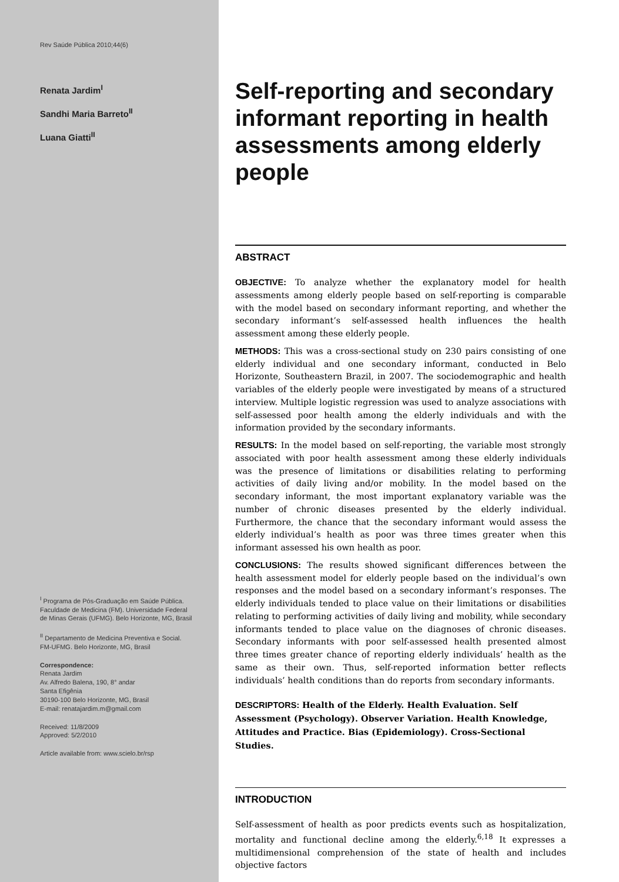Rev Saúde Pública 2010;44(6)
Renata Jardim<sup>I</sup>
Sandhi Maria Barreto<sup>II</sup>
Luana Giatti<sup>II</sup>
<sup>I</sup> Programa de Pós-Graduação em Saúde Pública. Faculdade de Medicina (FM). Universidade Federal de Minas Gerais (UFMG). Belo Horizonte, MG, Brasil
<sup>II</sup> Departamento de Medicina Preventiva e Social. FM-UFMG. Belo Horizonte, MG, Brasil
Correspondence:
Renata Jardim
Av. Alfredo Balena, 190, 8° andar
Santa Efigênia
30190-100 Belo Horizonte, MG, Brasil
E-mail: renatajardim.m@gmail.com
Received: 11/8/2009
Approved: 5/2/2010
Article available from: www.scielo.br/rsp
Self-reporting and secondary informant reporting in health assessments among elderly people
ABSTRACT
OBJECTIVE: To analyze whether the explanatory model for health assessments among elderly people based on self-reporting is comparable with the model based on secondary informant reporting, and whether the secondary informant’s self-assessed health influences the health assessment among these elderly people.
METHODS: This was a cross-sectional study on 230 pairs consisting of one elderly individual and one secondary informant, conducted in Belo Horizonte, Southeastern Brazil, in 2007. The sociodemographic and health variables of the elderly people were investigated by means of a structured interview. Multiple logistic regression was used to analyze associations with self-assessed poor health among the elderly individuals and with the information provided by the secondary informants.
RESULTS: In the model based on self-reporting, the variable most strongly associated with poor health assessment among these elderly individuals was the presence of limitations or disabilities relating to performing activities of daily living and/or mobility. In the model based on the secondary informant, the most important explanatory variable was the number of chronic diseases presented by the elderly individual. Furthermore, the chance that the secondary informant would assess the elderly individual’s health as poor was three times greater when this informant assessed his own health as poor.
CONCLUSIONS: The results showed significant differences between the health assessment model for elderly people based on the individual’s own responses and the model based on a secondary informant’s responses. The elderly individuals tended to place value on their limitations or disabilities relating to performing activities of daily living and mobility, while secondary informants tended to place value on the diagnoses of chronic diseases. Secondary informants with poor self-assessed health presented almost three times greater chance of reporting elderly individuals’ health as the same as their own. Thus, self-reported information better reflects individuals’ health conditions than do reports from secondary informants.
DESCRIPTORS: Health of the Elderly. Health Evaluation. Self Assessment (Psychology). Observer Variation. Health Knowledge, Attitudes and Practice. Bias (Epidemiology). Cross-Sectional Studies.
INTRODUCTION
Self-assessment of health as poor predicts events such as hospitalization, mortality and functional decline among the elderly.<sup>6,18</sup> It expresses a multidimensional comprehension of the state of health and includes objective factors